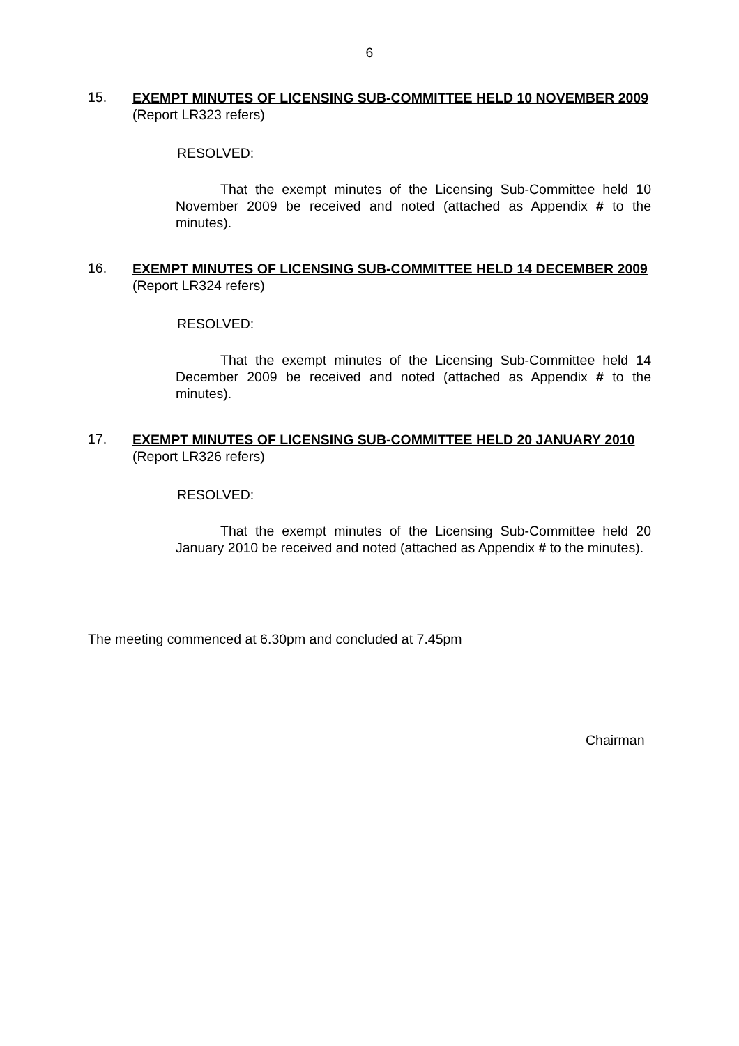6
15.
EXEMPT MINUTES OF LICENSING SUB-COMMITTEE HELD 10 NOVEMBER 2009
(Report LR323 refers)
RESOLVED:
That the exempt minutes of the Licensing Sub-Committee held 10 November 2009 be received and noted (attached as Appendix # to the minutes).
16.
EXEMPT MINUTES OF LICENSING SUB-COMMITTEE HELD 14 DECEMBER 2009
(Report LR324 refers)
RESOLVED:
That the exempt minutes of the Licensing Sub-Committee held 14 December 2009 be received and noted (attached as Appendix # to the minutes).
17.
EXEMPT MINUTES OF LICENSING SUB-COMMITTEE HELD 20 JANUARY 2010
(Report LR326 refers)
RESOLVED:
That the exempt minutes of the Licensing Sub-Committee held 20 January 2010 be received and noted (attached as Appendix # to the minutes).
The meeting commenced at 6.30pm and concluded at 7.45pm
Chairman